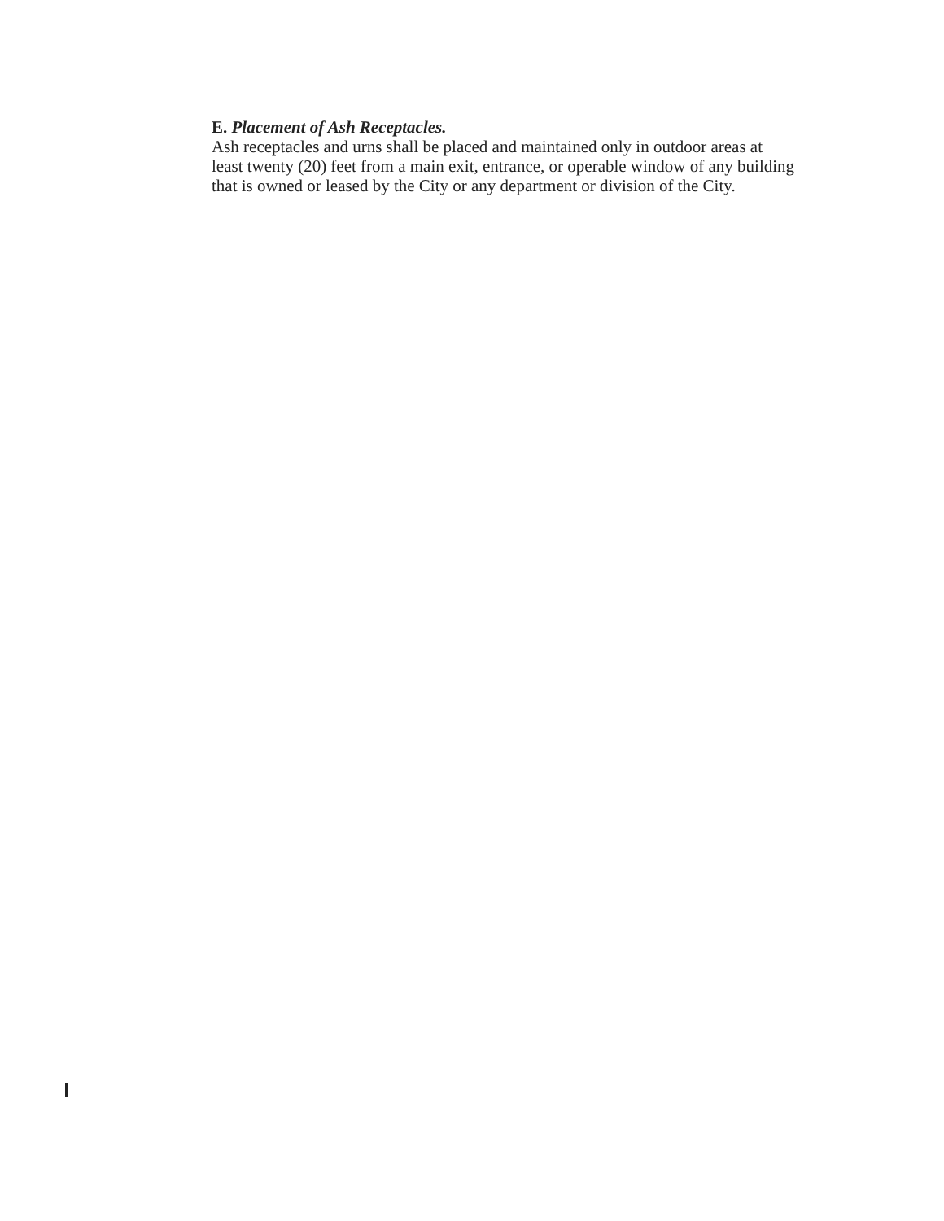E. Placement of Ash Receptacles.
Ash receptacles and urns shall be placed and maintained only in outdoor areas at least twenty (20) feet from a main exit, entrance, or operable window of any building that is owned or leased by the City or any department or division of the City.